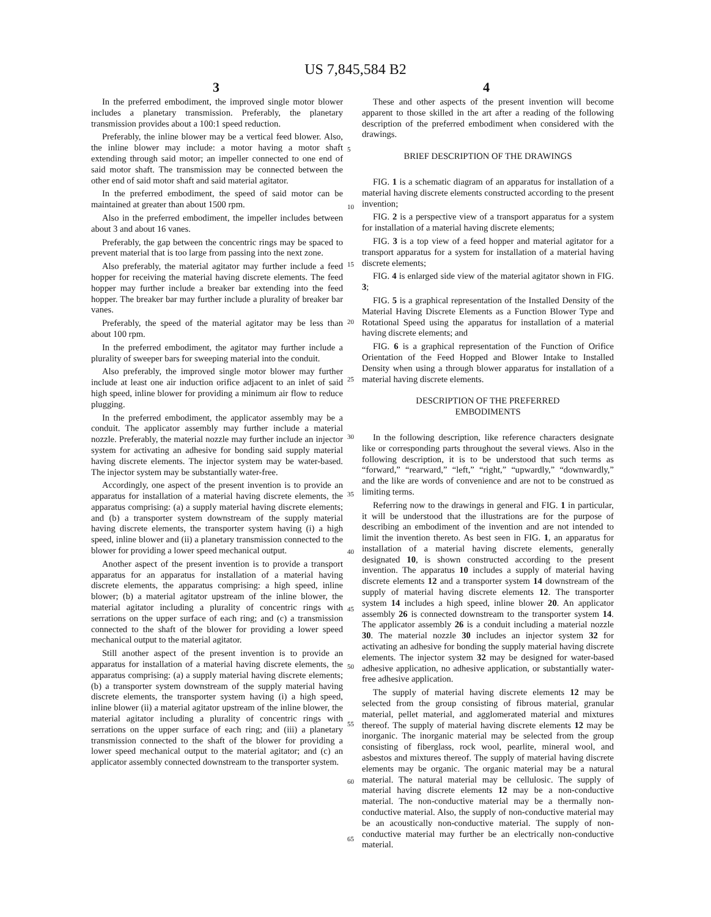US 7,845,584 B2
3 4
In the preferred embodiment, the improved single motor blower includes a planetary transmission. Preferably, the planetary transmission provides about a 100:1 speed reduction.
Preferably, the inline blower may be a vertical feed blower. Also, the inline blower may include: a motor having a motor shaft extending through said motor; an impeller connected to one end of said motor shaft. The transmission may be connected between the other end of said motor shaft and said material agitator.
In the preferred embodiment, the speed of said motor can be maintained at greater than about 1500 rpm.
Also in the preferred embodiment, the impeller includes between about 3 and about 16 vanes.
Preferably, the gap between the concentric rings may be spaced to prevent material that is too large from passing into the next zone.
Also preferably, the material agitator may further include a feed hopper for receiving the material having discrete elements. The feed hopper may further include a breaker bar extending into the feed hopper. The breaker bar may further include a plurality of breaker bar vanes.
Preferably, the speed of the material agitator may be less than about 100 rpm.
In the preferred embodiment, the agitator may further include a plurality of sweeper bars for sweeping material into the conduit.
Also preferably, the improved single motor blower may further include at least one air induction orifice adjacent to an inlet of said high speed, inline blower for providing a minimum air flow to reduce plugging.
In the preferred embodiment, the applicator assembly may be a conduit. The applicator assembly may further include a material nozzle. Preferably, the material nozzle may further include an injector system for activating an adhesive for bonding said supply material having discrete elements. The injector system may be water-based. The injector system may be substantially water-free.
Accordingly, one aspect of the present invention is to provide an apparatus for installation of a material having discrete elements, the apparatus comprising: (a) a supply material having discrete elements; and (b) a transporter system downstream of the supply material having discrete elements, the transporter system having (i) a high speed, inline blower and (ii) a planetary transmission connected to the blower for providing a lower speed mechanical output.
Another aspect of the present invention is to provide a transport apparatus for an apparatus for installation of a material having discrete elements, the apparatus comprising: a high speed, inline blower; (b) a material agitator upstream of the inline blower, the material agitator including a plurality of concentric rings with serrations on the upper surface of each ring; and (c) a transmission connected to the shaft of the blower for providing a lower speed mechanical output to the material agitator.
Still another aspect of the present invention is to provide an apparatus for installation of a material having discrete elements, the apparatus comprising: (a) a supply material having discrete elements; (b) a transporter system downstream of the supply material having discrete elements, the transporter system having (i) a high speed, inline blower (ii) a material agitator upstream of the inline blower, the material agitator including a plurality of concentric rings with serrations on the upper surface of each ring; and (iii) a planetary transmission connected to the shaft of the blower for providing a lower speed mechanical output to the material agitator; and (c) an applicator assembly connected downstream to the transporter system.
These and other aspects of the present invention will become apparent to those skilled in the art after a reading of the following description of the preferred embodiment when considered with the drawings.
BRIEF DESCRIPTION OF THE DRAWINGS
FIG. 1 is a schematic diagram of an apparatus for installation of a material having discrete elements constructed according to the present invention;
FIG. 2 is a perspective view of a transport apparatus for a system for installation of a material having discrete elements;
FIG. 3 is a top view of a feed hopper and material agitator for a transport apparatus for a system for installation of a material having discrete elements;
FIG. 4 is enlarged side view of the material agitator shown in FIG. 3;
FIG. 5 is a graphical representation of the Installed Density of the Material Having Discrete Elements as a Function Blower Type and Rotational Speed using the apparatus for installation of a material having discrete elements; and
FIG. 6 is a graphical representation of the Function of Orifice Orientation of the Feed Hopped and Blower Intake to Installed Density when using a through blower apparatus for installation of a material having discrete elements.
DESCRIPTION OF THE PREFERRED
EMBODIMENTS
In the following description, like reference characters designate like or corresponding parts throughout the several views. Also in the following description, it is to be understood that such terms as “forward,” “rearward,” “left,” “right,” “upwardly,” “downwardly,” and the like are words of convenience and are not to be construed as limiting terms.
Referring now to the drawings in general and FIG. 1 in particular, it will be understood that the illustrations are for the purpose of describing an embodiment of the invention and are not intended to limit the invention thereto. As best seen in FIG. 1, an apparatus for installation of a material having discrete elements, generally designated 10, is shown constructed according to the present invention. The apparatus 10 includes a supply of material having discrete elements 12 and a transporter system 14 downstream of the supply of material having discrete elements 12. The transporter system 14 includes a high speed, inline blower 20. An applicator assembly 26 is connected downstream to the transporter system 14. The applicator assembly 26 is a conduit including a material nozzle 30. The material nozzle 30 includes an injector system 32 for activating an adhesive for bonding the supply material having discrete elements. The injector system 32 may be designed for water-based adhesive application, no adhesive application, or substantially water-free adhesive application.
The supply of material having discrete elements 12 may be selected from the group consisting of fibrous material, granular material, pellet material, and agglomerated material and mixtures thereof. The supply of material having discrete elements 12 may be inorganic. The inorganic material may be selected from the group consisting of fiberglass, rock wool, pearlite, mineral wool, and asbestos and mixtures thereof. The supply of material having discrete elements may be organic. The organic material may be a natural material. The natural material may be cellulosic. The supply of material having discrete elements 12 may be a non-conductive material. The non-conductive material may be a thermally non-conductive material. Also, the supply of non-conductive material may be an acoustically non-conductive material. The supply of non-conductive material may further be an electrically non-conductive material.
5
10
15
20
25
30
35
40
45
50
55
60
65